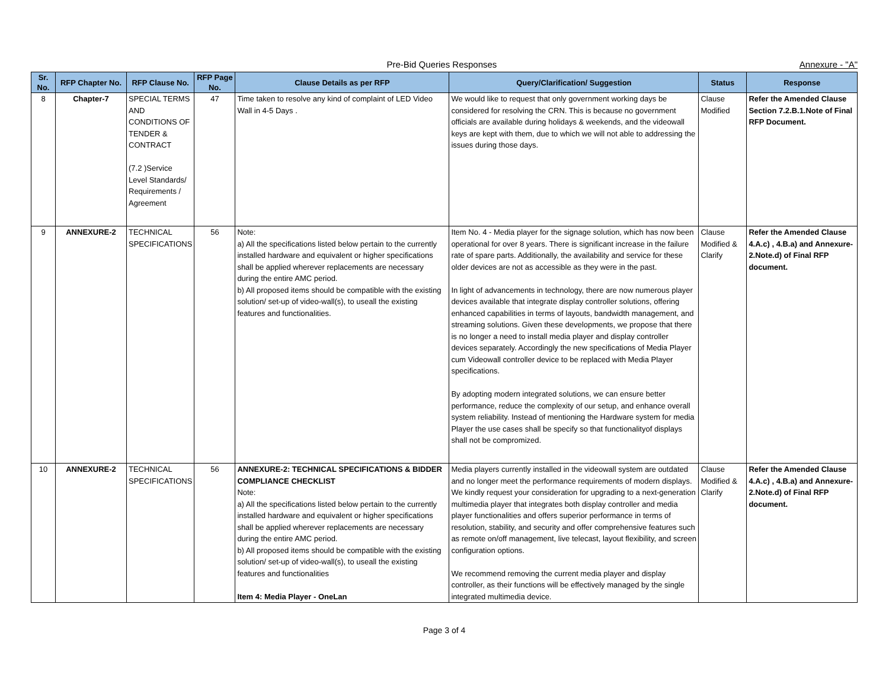Pre-Bid Queries Responses Annexure - "A"
| Sr. No. | RFP Chapter No. | RFP Clause No. | RFP Page No. | Clause Details as per RFP | Query/Clarification/ Suggestion | Status | Response |
| --- | --- | --- | --- | --- | --- | --- | --- |
| 8 | Chapter-7 | SPECIAL TERMS AND CONDITIONS OF TENDER & CONTRACT (7.2 )Service Level Standards/ Requirements / Agreement | 47 | Time taken to resolve any kind of complaint of LED Video Wall in 4-5 Days . | We would like to request that only government working days be considered for resolving the CRN. This is because no government officials are available during holidays & weekends, and the videowall keys are kept with them, due to which we will not able to addressing the issues during those days. | Clause Modified | Refer the Amended Clause Section 7.2.B.1.Note of Final RFP Document. |
| 9 | ANNEXURE-2 | TECHNICAL SPECIFICATIONS | 56 | Note: a) All the specifications listed below pertain to the currently installed hardware and equivalent or higher specifications shall be applied wherever replacements are necessary during the entire AMC period. b) All proposed items should be compatible with the existing solution/ set-up of video-wall(s), to useall the existing features and functionalities. | Item No. 4 - Media player for the signage solution, which has now been operational for over 8 years. There is significant increase in the failure rate of spare parts. Additionally, the availability and service for these older devices are not as accessible as they were in the past. In light of advancements in technology, there are now numerous player devices available that integrate display controller solutions, offering enhanced capabilities in terms of layouts, bandwidth management, and streaming solutions. Given these developments, we propose that there is no longer a need to install media player and display controller devices separately. Accordingly the new specifications of Media Player cum Videowall controller device to be replaced with Media Player specifications. By adopting modern integrated solutions, we can ensure better performance, reduce the complexity of our setup, and enhance overall system reliability. Instead of mentioning the Hardware system for media Player the use cases shall be specify so that functionalityof displays shall not be compromized. | Clause Modified & Clarify | Refer the Amended Clause 4.A.c) , 4.B.a) and Annexure-2.Note.d) of Final RFP document. |
| 10 | ANNEXURE-2 | TECHNICAL SPECIFICATIONS | 56 | ANNEXURE-2: TECHNICAL SPECIFICATIONS & BIDDER COMPLIANCE CHECKLIST Note: a) All the specifications listed below pertain to the currently installed hardware and equivalent or higher specifications shall be applied wherever replacements are necessary during the entire AMC period. b) All proposed items should be compatible with the existing solution/ set-up of video-wall(s), to useall the existing features and functionalities Item 4: Media Player - OneLan | Media players currently installed in the videowall system are outdated and no longer meet the performance requirements of modern displays. We kindly request your consideration for upgrading to a next-generation multimedia player that integrates both display controller and media player functionalities and offers superior performance in terms of resolution, stability, and security and offer comprehensive features such as remote on/off management, live telecast, layout flexibility, and screen configuration options. We recommend removing the current media player and display controller, as their functions will be effectively managed by the single integrated multimedia device. | Clause Modified & Clarify | Refer the Amended Clause 4.A.c) , 4.B.a) and Annexure-2.Note.d) of Final RFP document. |
Page 3 of 4